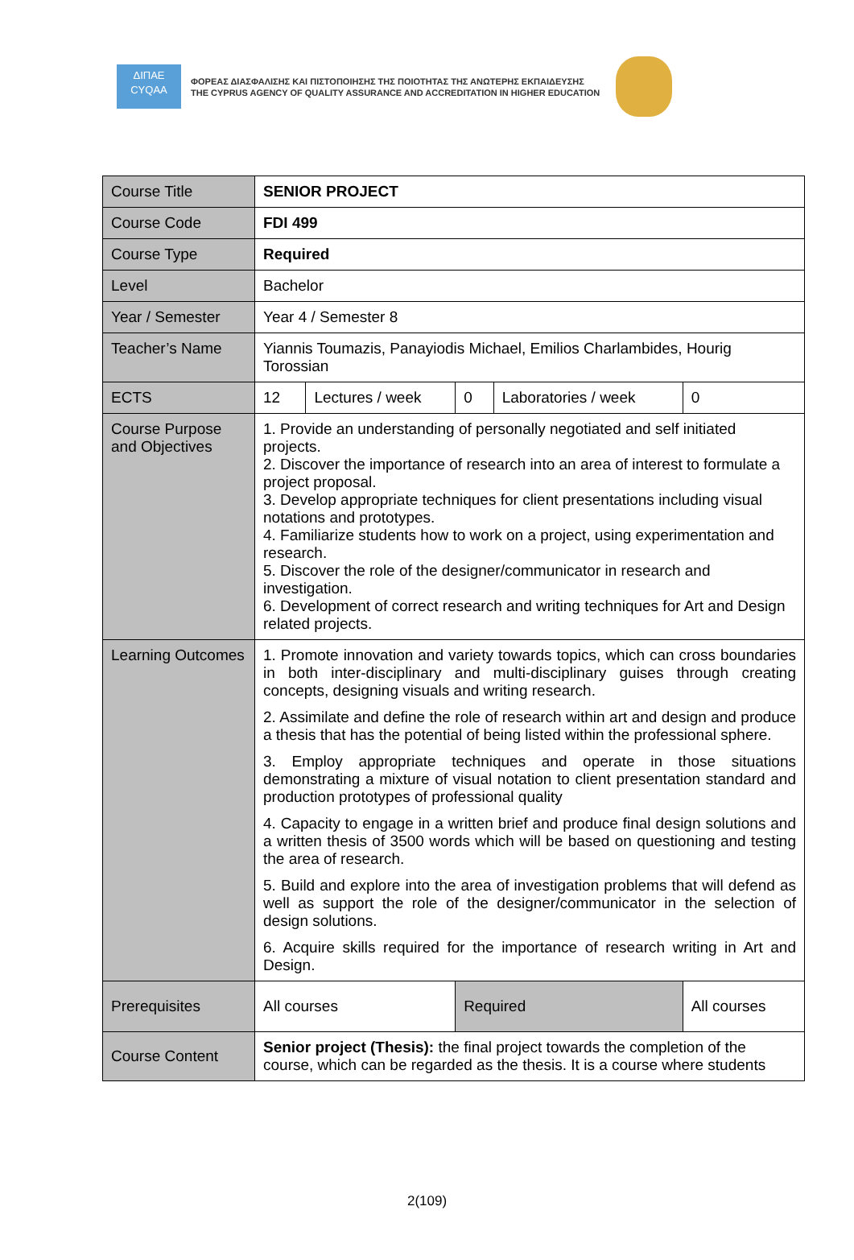ΔΙΠΑΕ
CYQAA
ΦΟΡΕΑΣ ΔΙΑΣΦΑΛΙΣΗΣ ΚΑΙ ΠΙΣΤΟΠΟΙΗΣΗΣ ΤΗΣ ΠΟΙΟΤΗΤΑΣ ΤΗΣ ΑΝΩΤΕΡΗΣ ΕΚΠΑΙΔΕΥΣΗΣ
THE CYPRUS AGENCY OF QUALITY ASSURANCE AND ACCREDITATION IN HIGHER EDUCATION
| Course Title | SENIOR PROJECT | | | | |
| Course Code | FDI 499 | | | | |
| Course Type | Required | | | | |
| Level | Bachelor | | | | |
| Year / Semester | Year 4 / Semester 8 | | | | |
| Teacher’s Name | Yiannis Toumazis, Panayiodis Michael, Emilios Charlambides, Hourig Torossian | | | | |
| ECTS | 12 | Lectures / week | 0 | Laboratories / week | 0 |
| Course Purpose and Objectives | 1. Provide an understanding of personally negotiated and self initiated projects. 2. Discover the importance of research into an area of interest to formulate a project proposal. 3. Develop appropriate techniques for client presentations including visual notations and prototypes. 4. Familiarize students how to work on a project, using experimentation and research. 5. Discover the role of the designer/communicator in research and investigation. 6. Development of correct research and writing techniques for Art and Design related projects. | | | | |
| Learning Outcomes | 1. Promote innovation and variety towards topics, which can cross boundaries in both inter-disciplinary and multi-disciplinary guises through creating concepts, designing visuals and writing research. 2. Assimilate and define the role of research within art and design and produce a thesis that has the potential of being listed within the professional sphere. 3. Employ appropriate techniques and operate in those situations demonstrating a mixture of visual notation to client presentation standard and production prototypes of professional quality 4. Capacity to engage in a written brief and produce final design solutions and a written thesis of 3500 words which will be based on questioning and testing the area of research. 5. Build and explore into the area of investigation problems that will defend as well as support the role of the designer/communicator in the selection of design solutions. 6. Acquire skills required for the importance of research writing in Art and Design. | | | | |
| Prerequisites | All courses | | Required | | All courses |
| Course Content | Senior project (Thesis): the final project towards the completion of the course, which can be regarded as the thesis. It is a course where students | | | | |
2(109)